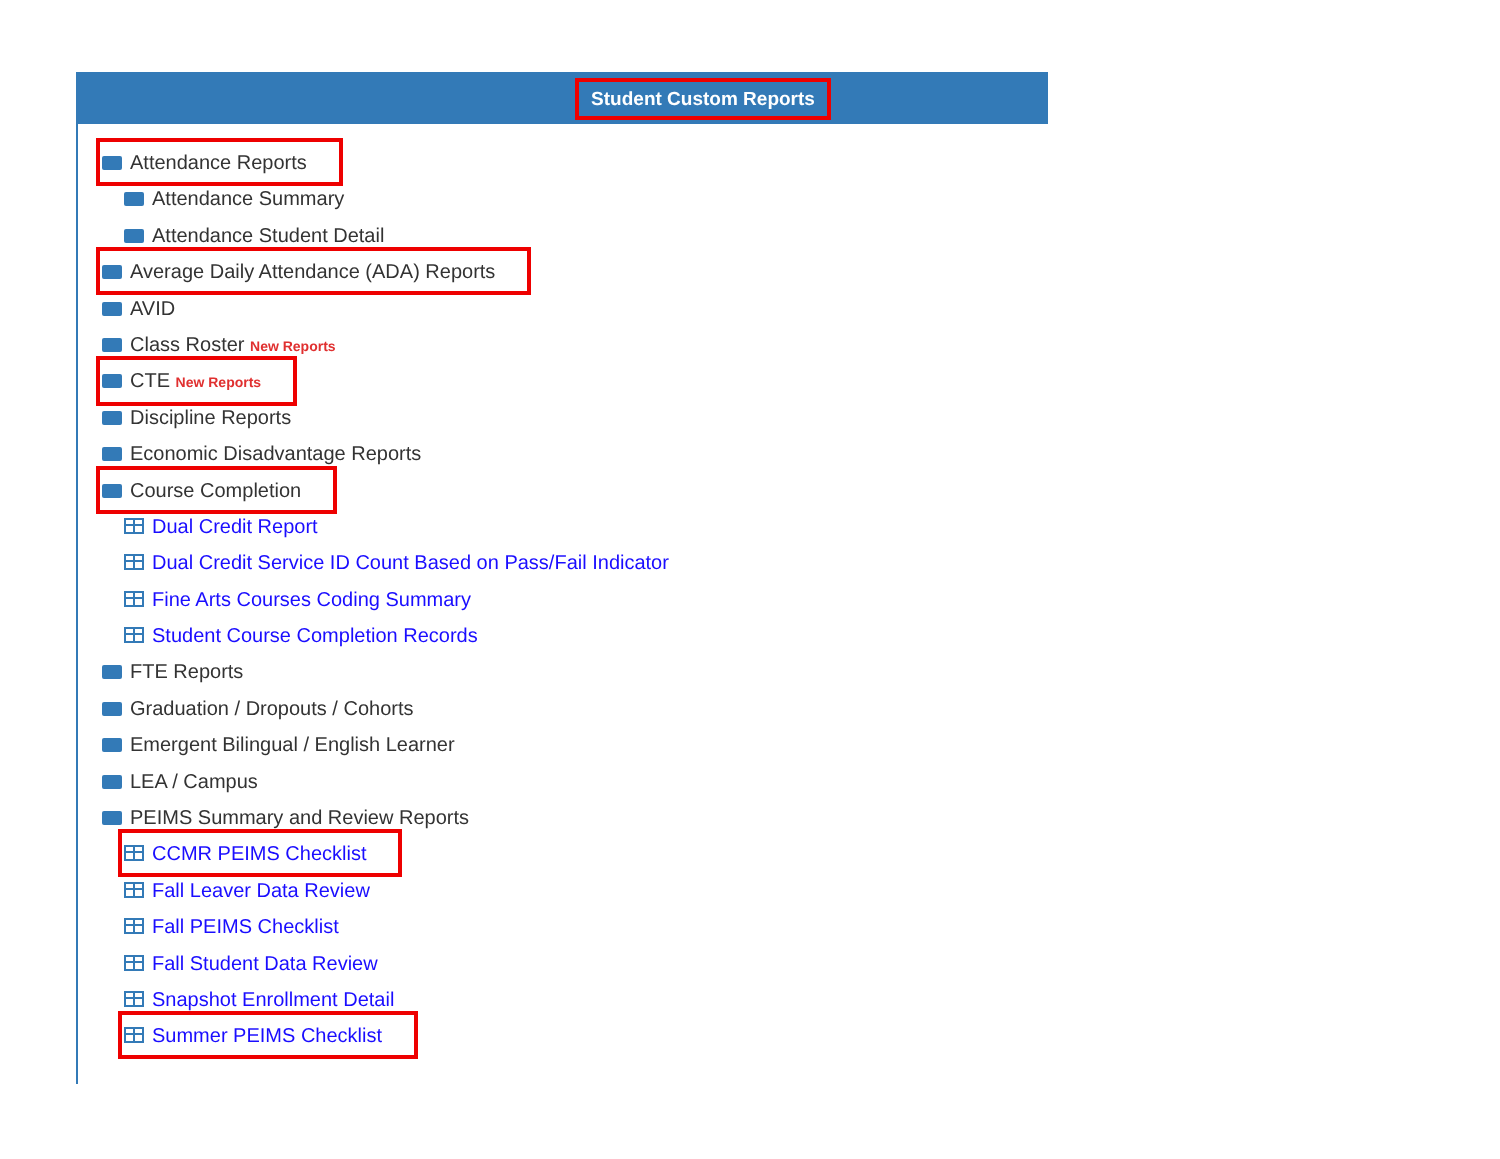Student Custom Reports
Attendance Reports
Attendance Summary
Attendance Student Detail
Average Daily Attendance (ADA) Reports
AVID
Class Roster New Reports
CTE New Reports
Discipline Reports
Economic Disadvantage Reports
Course Completion
Dual Credit Report
Dual Credit Service ID Count Based on Pass/Fail Indicator
Fine Arts Courses Coding Summary
Student Course Completion Records
FTE Reports
Graduation / Dropouts / Cohorts
Emergent Bilingual / English Learner
LEA / Campus
PEIMS Summary and Review Reports
CCMR PEIMS Checklist
Fall Leaver Data Review
Fall PEIMS Checklist
Fall Student Data Review
Snapshot Enrollment Detail
Summer PEIMS Checklist